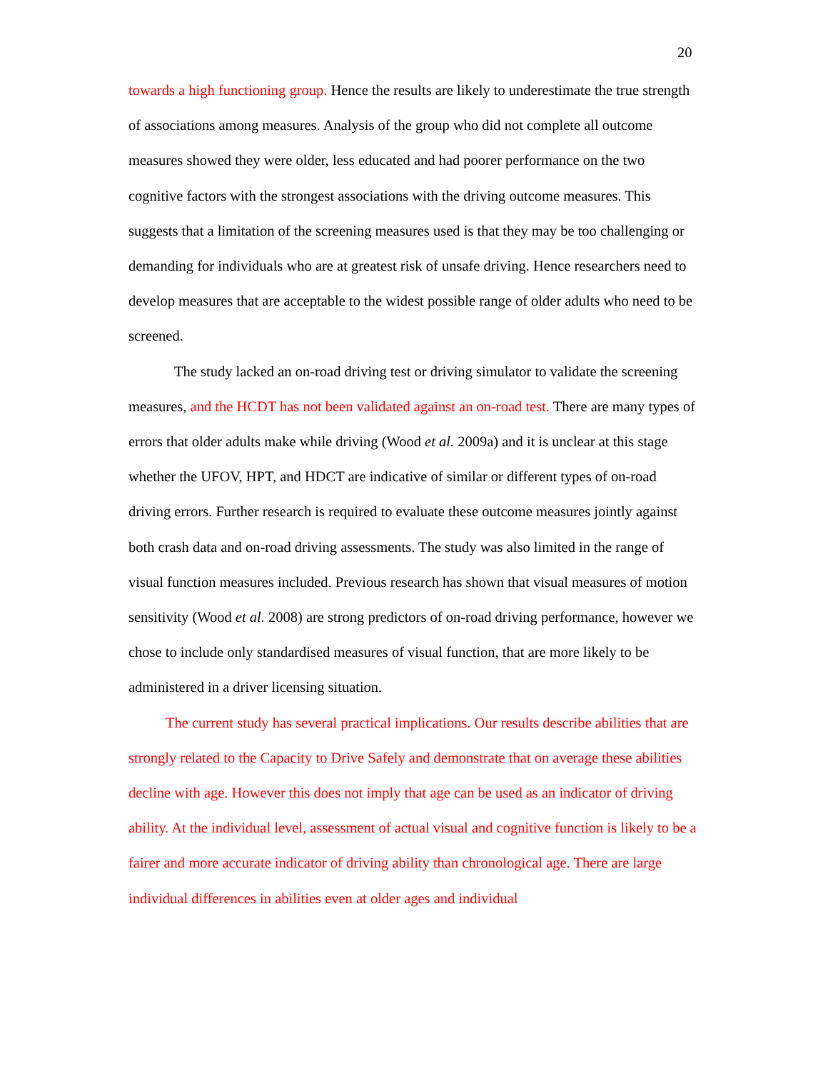20
towards a high functioning group. Hence the results are likely to underestimate the true strength of associations among measures. Analysis of the group who did not complete all outcome measures showed they were older, less educated and had poorer performance on the two cognitive factors with the strongest associations with the driving outcome measures. This suggests that a limitation of the screening measures used is that they may be too challenging or demanding for individuals who are at greatest risk of unsafe driving. Hence researchers need to develop measures that are acceptable to the widest possible range of older adults who need to be screened.
The study lacked an on-road driving test or driving simulator to validate the screening measures, and the HCDT has not been validated against an on-road test. There are many types of errors that older adults make while driving (Wood et al. 2009a) and it is unclear at this stage whether the UFOV, HPT, and HDCT are indicative of similar or different types of on-road driving errors. Further research is required to evaluate these outcome measures jointly against both crash data and on-road driving assessments. The study was also limited in the range of visual function measures included. Previous research has shown that visual measures of motion sensitivity (Wood et al. 2008) are strong predictors of on-road driving performance, however we chose to include only standardised measures of visual function, that are more likely to be administered in a driver licensing situation.
The current study has several practical implications. Our results describe abilities that are strongly related to the Capacity to Drive Safely and demonstrate that on average these abilities decline with age. However this does not imply that age can be used as an indicator of driving ability. At the individual level, assessment of actual visual and cognitive function is likely to be a fairer and more accurate indicator of driving ability than chronological age. There are large individual differences in abilities even at older ages and individual